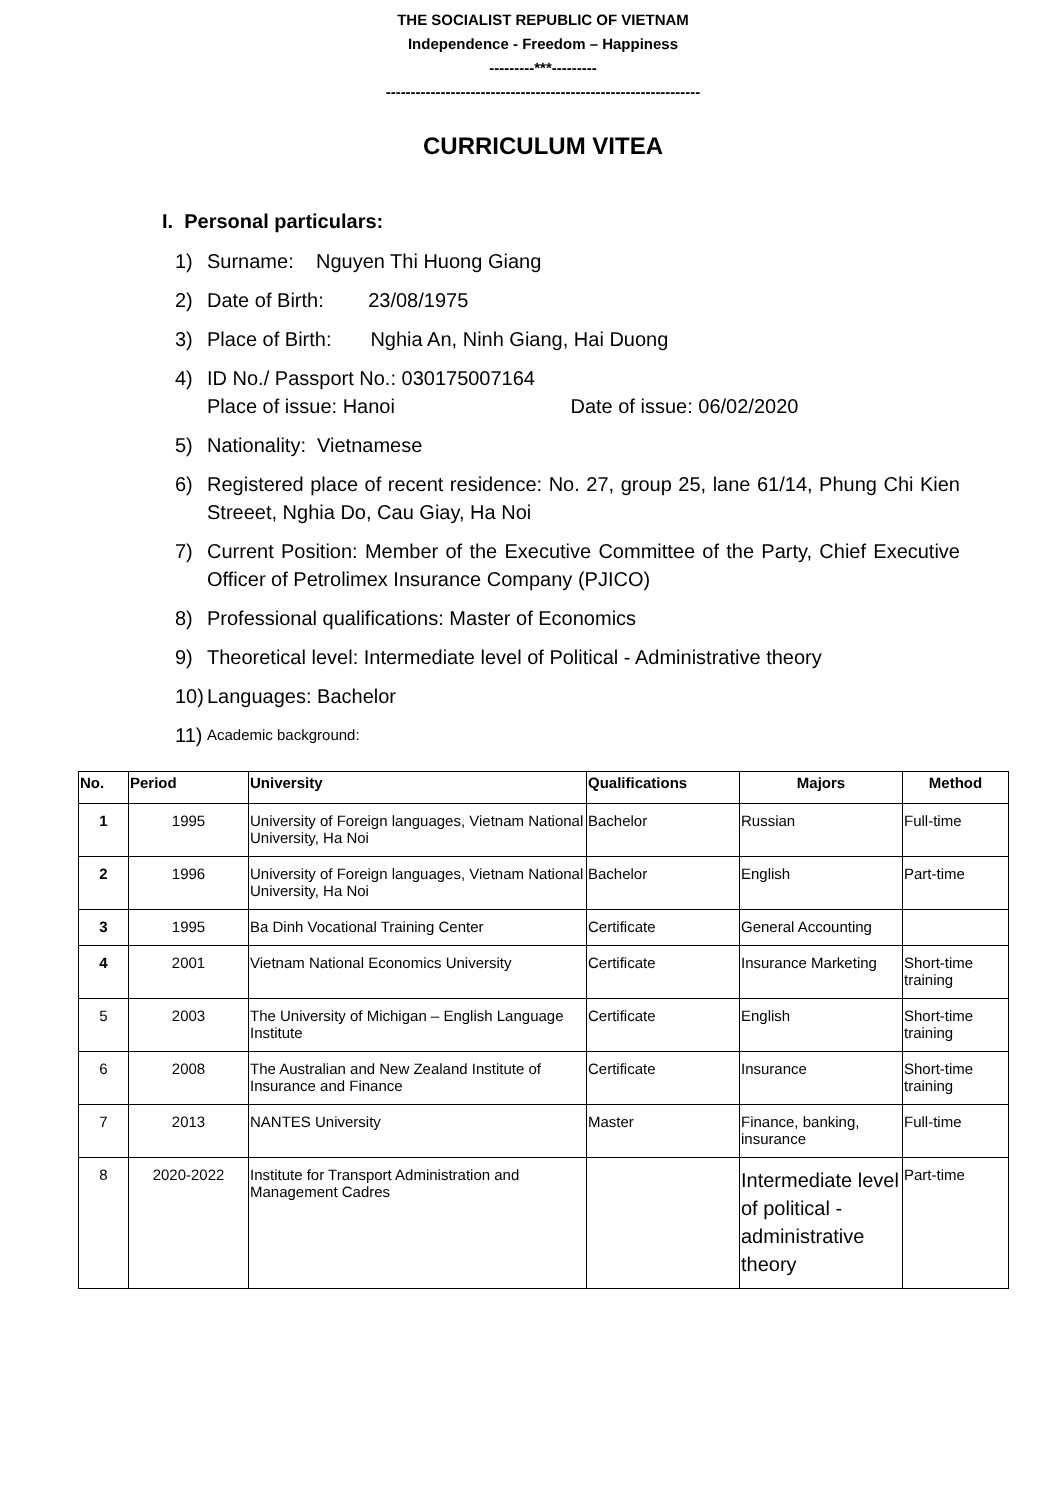THE SOCIALIST REPUBLIC OF VIETNAM
Independence - Freedom – Happiness
---------***---------
---------------------------------------------------------------
CURRICULUM VITEA
I. Personal particulars:
1) Surname: Nguyen Thi Huong Giang
2) Date of Birth: 23/08/1975
3) Place of Birth: Nghia An, Ninh Giang, Hai Duong
4) ID No./ Passport No.: 030175007164
Place of issue: Hanoi Date of issue: 06/02/2020
5) Nationality: Vietnamese
6) Registered place of recent residence: No. 27, group 25, lane 61/14, Phung Chi Kien Streeet, Nghia Do, Cau Giay, Ha Noi
7) Current Position: Member of the Executive Committee of the Party, Chief Executive Officer of Petrolimex Insurance Company (PJICO)
8) Professional qualifications: Master of Economics
9) Theoretical level: Intermediate level of Political - Administrative theory
10) Languages: Bachelor
11) Academic background:
| No. | Period | University | Qualifications | Majors | Method |
| --- | --- | --- | --- | --- | --- |
| 1 | 1995 | University of Foreign languages, Vietnam National University, Ha Noi | Bachelor | Russian | Full-time |
| 2 | 1996 | University of Foreign languages, Vietnam National University, Ha Noi | Bachelor | English | Part-time |
| 3 | 1995 | Ba Dinh Vocational Training Center | Certificate | General Accounting | |
| 4 | 2001 | Vietnam National Economics University | Certificate | Insurance Marketing | Short-time training |
| 5 | 2003 | The University of Michigan – English Language Institute | Certificate | English | Short-time training |
| 6 | 2008 | The Australian and New Zealand Institute of Insurance and Finance | Certificate | Insurance | Short-time training |
| 7 | 2013 | NANTES University | Master | Finance, banking, insurance | Full-time |
| 8 | 2020-2022 | Institute for Transport Administration and Management Cadres | | Intermediate level of political - administrative theory | Part-time |